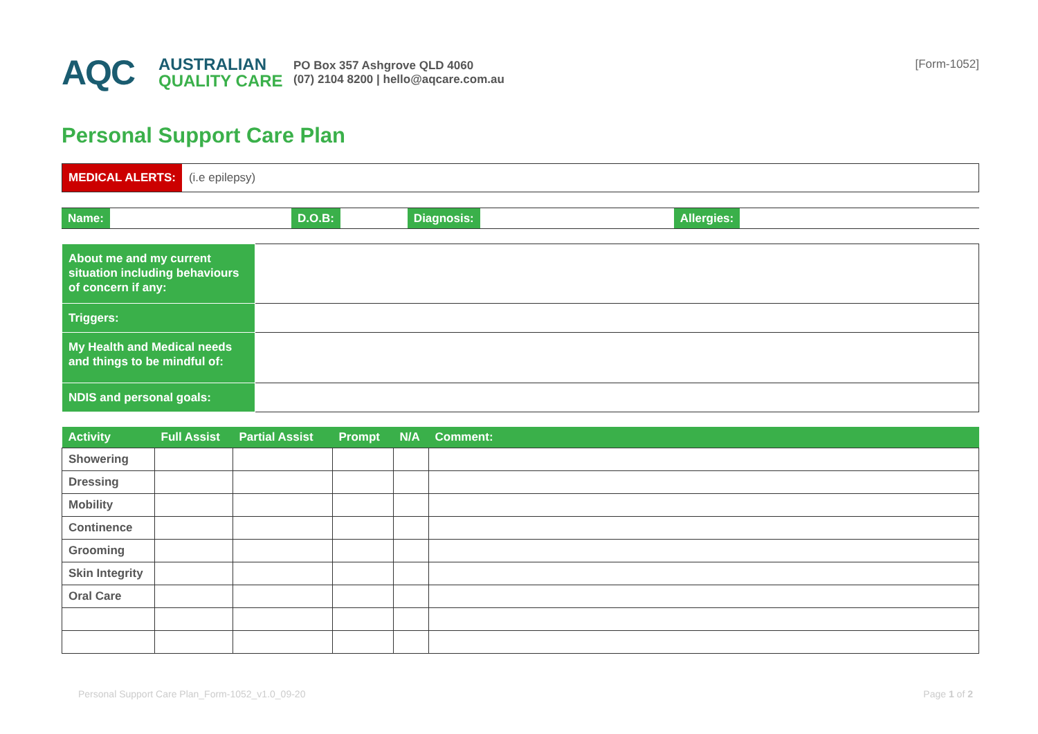AQC
AUSTRALIAN
QUALITY CARE
PO Box 357 Ashgrove QLD 4060
(07) 2104 8200 | hello@aqcare.com.au
[Form-1052]
Personal Support Care Plan
MEDICAL ALERTS:
(i.e epilepsy)
Name: D.O.B: Diagnosis: Allergies:
| About me and my current situation including behaviours of concern if any: | |
| Triggers: | |
| My Health and Medical needs and things to be mindful of: | |
| NDIS and personal goals: | |
| Activity | Full Assist | Partial Assist | Prompt | N/A | Comment: |
| --- | --- | --- | --- | --- | --- |
| Showering | | | | | |
| Dressing | | | | | |
| Mobility | | | | | |
| Continence | | | | | |
| Grooming | | | | | |
| Skin Integrity | | | | | |
| Oral Care | | | | | |
Personal Support Care Plan_Form-1052_v1.0_09-20 Page 1 of 2